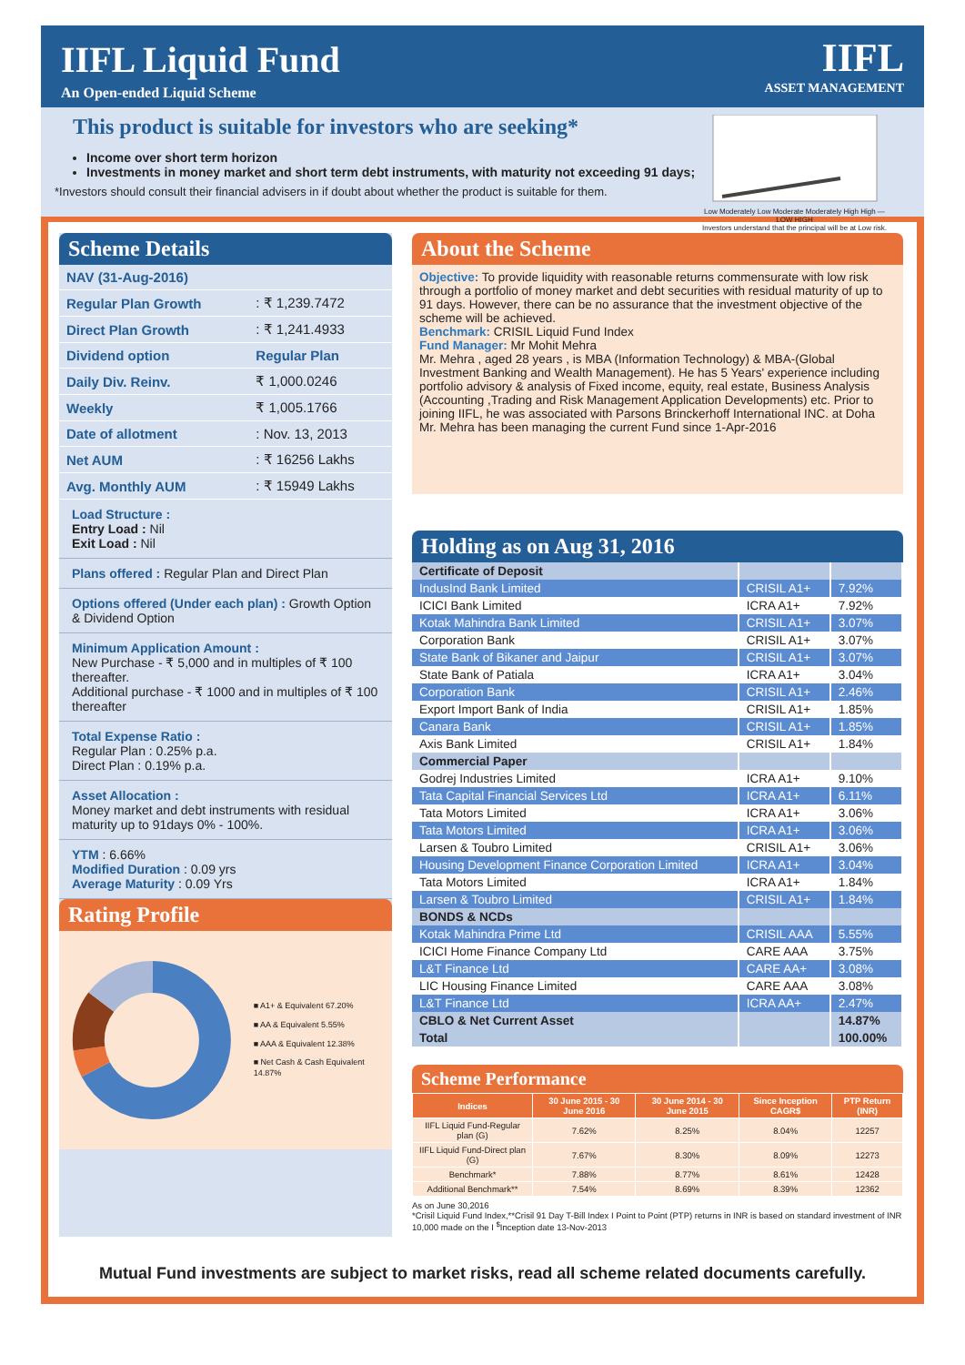IIFL Liquid Fund
An Open-ended Liquid Scheme
IIFL
ASSET MANAGEMENT
This product is suitable for investors who are seeking*
Income over short term horizon
Investments in money market and short term debt instruments, with maturity not exceeding 91 days;
*Investors should consult their financial advisers in if doubt about whether the product is suitable for them.
Low Moderately Low Moderate Moderately High High — LOW HIGH
Investors understand that the principal will be at Low risk.
Scheme Details
| NAV (31-Aug-2016) | |
| Regular Plan Growth | : ₹ 1,239.7472 |
| Direct Plan Growth | : ₹ 1,241.4933 |
| Dividend option | Regular Plan |
| Daily Div. Reinv. | ₹ 1,000.0246 |
| Weekly | ₹ 1,005.1766 |
| Date of allotment | : Nov. 13, 2013 |
| Net AUM | : ₹ 16256 Lakhs |
| Avg. Monthly AUM | : ₹ 15949 Lakhs |
Load Structure :
Entry Load : Nil
Exit Load : Nil
Plans offered : Regular Plan and Direct Plan
Options offered (Under each plan) : Growth Option & Dividend Option
Minimum Application Amount :
New Purchase - ₹ 5,000 and in multiples of ₹ 100 thereafter.
Additional purchase - ₹ 1000 and in multiples of ₹ 100 thereafter
Total Expense Ratio :
Regular Plan : 0.25% p.a.
Direct Plan : 0.19% p.a.
Asset Allocation :
Money market and debt instruments with residual maturity up to 91days 0% - 100%.
YTM : 6.66%
Modified Duration : 0.09 yrs
Average Maturity : 0.09 Yrs
Rating Profile
■ A1+ & Equivalent 67.20%
■ AA & Equivalent 5.55%
■ AAA & Equivalent 12.38%
■ Net Cash & Cash Equivalent 14.87%
About the Scheme
Objective: To provide liquidity with reasonable returns commensurate with low risk through a portfolio of money market and debt securities with residual maturity of up to 91 days. However, there can be no assurance that the investment objective of the scheme will be achieved.
Benchmark: CRISIL Liquid Fund Index
Fund Manager: Mr Mohit Mehra
Mr. Mehra , aged 28 years , is MBA (Information Technology) & MBA-(Global Investment Banking and Wealth Management). He has 5 Years' experience including portfolio advisory & analysis of Fixed income, equity, real estate, Business Analysis (Accounting ,Trading and Risk Management Application Developments) etc. Prior to joining IIFL, he was associated with Parsons Brinckerhoff International INC. at Doha
Mr. Mehra has been managing the current Fund since 1-Apr-2016
Holding as on Aug 31, 2016
| Certificate of Deposit | | |
| --- | --- | --- |
| IndusInd Bank Limited | CRISIL A1+ | 7.92% |
| ICICI Bank Limited | ICRA A1+ | 7.92% |
| Kotak Mahindra Bank Limited | CRISIL A1+ | 3.07% |
| Corporation Bank | CRISIL A1+ | 3.07% |
| State Bank of Bikaner and Jaipur | CRISIL A1+ | 3.07% |
| State Bank of Patiala | ICRA A1+ | 3.04% |
| Corporation Bank | CRISIL A1+ | 2.46% |
| Export Import Bank of India | CRISIL A1+ | 1.85% |
| Canara Bank | CRISIL A1+ | 1.85% |
| Axis Bank Limited | CRISIL A1+ | 1.84% |
| Commercial Paper | | |
| Godrej Industries Limited | ICRA A1+ | 9.10% |
| Tata Capital Financial Services Ltd | ICRA A1+ | 6.11% |
| Tata Motors Limited | ICRA A1+ | 3.06% |
| Tata Motors Limited | ICRA A1+ | 3.06% |
| Larsen & Toubro Limited | CRISIL A1+ | 3.06% |
| Housing Development Finance Corporation Limited | ICRA A1+ | 3.04% |
| Tata Motors Limited | ICRA A1+ | 1.84% |
| Larsen & Toubro Limited | CRISIL A1+ | 1.84% |
| BONDS & NCDs | | |
| Kotak Mahindra Prime Ltd | CRISIL AAA | 5.55% |
| ICICI Home Finance Company Ltd | CARE AAA | 3.75% |
| L&T Finance Ltd | CARE AA+ | 3.08% |
| LIC Housing Finance Limited | CARE AAA | 3.08% |
| L&T Finance Ltd | ICRA AA+ | 2.47% |
| CBLO & Net Current Asset | | 14.87% |
| Total | | 100.00% |
Scheme Performance
| Indices | 30 June 2015 - 30 June 2016 | 30 June 2014 - 30 June 2015 | Since Inception CAGR$ | PTP Return (INR) |
| --- | --- | --- | --- | --- |
| IIFL Liquid Fund-Regular plan (G) | 7.62% | 8.25% | 8.04% | 12257 |
| IIFL Liquid Fund-Direct plan (G) | 7.67% | 8.30% | 8.09% | 12273 |
| Benchmark* | 7.88% | 8.77% | 8.61% | 12428 |
| Additional Benchmark** | 7.54% | 8.69% | 8.39% | 12362 |
As on June 30,2016
*Crisil Liquid Fund Index,**Crisil 91 Day T-Bill Index I Point to Point (PTP) returns in INR is based on standard investment of INR 10,000 made on the I <sup>$</sup>Inception date 13-Nov-2013
Mutual Fund investments are subject to market risks, read all scheme related documents carefully.